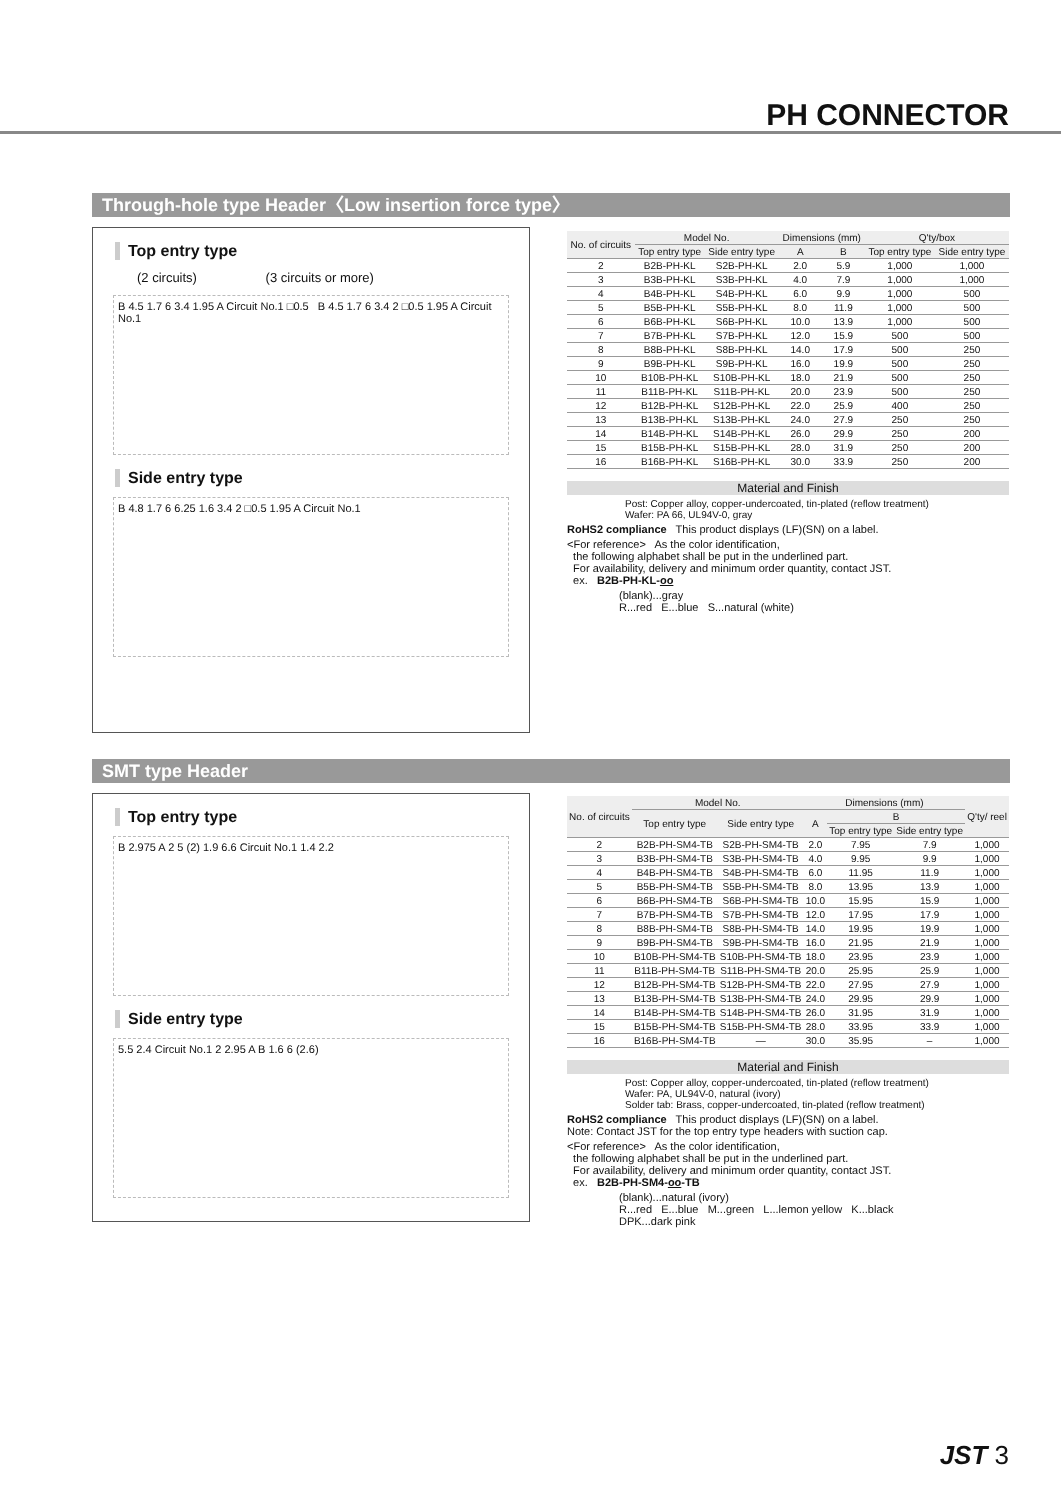PH CONNECTOR
Through-hole type Header〈Low insertion force type〉
Top entry type
(2 circuits) (3 circuits or more)
B 4.5 1.7 6 3.4 1.95 A Circuit No.1 □0.5 B 4.5 1.7 6 3.4 2 □0.5 1.95 A Circuit No.1
Side entry type
B 4.8 1.7 6 6.25 1.6 3.4 2 □0.5 1.95 A Circuit No.1
| No. of circuits | Model No. | | Dimensions (mm) | | Q'ty/box | |
| --- | --- | --- | --- | --- | --- | --- |
| | Top entry type | Side entry type | A | B | Top entry type | Side entry type |
| 2 | B2B-PH-KL | S2B-PH-KL | 2.0 | 5.9 | 1,000 | 1,000 |
| 3 | B3B-PH-KL | S3B-PH-KL | 4.0 | 7.9 | 1,000 | 1,000 |
| 4 | B4B-PH-KL | S4B-PH-KL | 6.0 | 9.9 | 1,000 | 500 |
| 5 | B5B-PH-KL | S5B-PH-KL | 8.0 | 11.9 | 1,000 | 500 |
| 6 | B6B-PH-KL | S6B-PH-KL | 10.0 | 13.9 | 1,000 | 500 |
| 7 | B7B-PH-KL | S7B-PH-KL | 12.0 | 15.9 | 500 | 500 |
| 8 | B8B-PH-KL | S8B-PH-KL | 14.0 | 17.9 | 500 | 250 |
| 9 | B9B-PH-KL | S9B-PH-KL | 16.0 | 19.9 | 500 | 250 |
| 10 | B10B-PH-KL | S10B-PH-KL | 18.0 | 21.9 | 500 | 250 |
| 11 | B11B-PH-KL | S11B-PH-KL | 20.0 | 23.9 | 500 | 250 |
| 12 | B12B-PH-KL | S12B-PH-KL | 22.0 | 25.9 | 400 | 250 |
| 13 | B13B-PH-KL | S13B-PH-KL | 24.0 | 27.9 | 250 | 250 |
| 14 | B14B-PH-KL | S14B-PH-KL | 26.0 | 29.9 | 250 | 200 |
| 15 | B15B-PH-KL | S15B-PH-KL | 28.0 | 31.9 | 250 | 200 |
| 16 | B16B-PH-KL | S16B-PH-KL | 30.0 | 33.9 | 250 | 200 |
Material and Finish
Post: Copper alloy, copper-undercoated, tin-plated (reflow treatment)
Wafer: PA 66, UL94V-0, gray
RoHS2 compliance This product displays (LF)(SN) on a label.
<For reference> As the color identification,
the following alphabet shall be put in the underlined part.
For availability, delivery and minimum order quantity, contact JST.
ex. B2B-PH-KL-oo
(blank)...gray
R...red E...blue S...natural (white)
SMT type Header
Top entry type
B 2.975 A 2 5 (2) 1.9 6.6 Circuit No.1 1.4 2.2
Side entry type
5.5 2.4 Circuit No.1 2 2.95 A B 1.6 6 (2.6)
| No. of circuits | Model No. | | Dimensions (mm) | | | Q'ty/ reel |
| --- | --- | --- | --- | --- | --- | --- |
| | Top entry type | Side entry type | A | B | | |
| | | | | Top entry type | Side entry type | |
| 2 | B2B-PH-SM4-TB | S2B-PH-SM4-TB | 2.0 | 7.95 | 7.9 | 1,000 |
| 3 | B3B-PH-SM4-TB | S3B-PH-SM4-TB | 4.0 | 9.95 | 9.9 | 1,000 |
| 4 | B4B-PH-SM4-TB | S4B-PH-SM4-TB | 6.0 | 11.95 | 11.9 | 1,000 |
| 5 | B5B-PH-SM4-TB | S5B-PH-SM4-TB | 8.0 | 13.95 | 13.9 | 1,000 |
| 6 | B6B-PH-SM4-TB | S6B-PH-SM4-TB | 10.0 | 15.95 | 15.9 | 1,000 |
| 7 | B7B-PH-SM4-TB | S7B-PH-SM4-TB | 12.0 | 17.95 | 17.9 | 1,000 |
| 8 | B8B-PH-SM4-TB | S8B-PH-SM4-TB | 14.0 | 19.95 | 19.9 | 1,000 |
| 9 | B9B-PH-SM4-TB | S9B-PH-SM4-TB | 16.0 | 21.95 | 21.9 | 1,000 |
| 10 | B10B-PH-SM4-TB | S10B-PH-SM4-TB | 18.0 | 23.95 | 23.9 | 1,000 |
| 11 | B11B-PH-SM4-TB | S11B-PH-SM4-TB | 20.0 | 25.95 | 25.9 | 1,000 |
| 12 | B12B-PH-SM4-TB | S12B-PH-SM4-TB | 22.0 | 27.95 | 27.9 | 1,000 |
| 13 | B13B-PH-SM4-TB | S13B-PH-SM4-TB | 24.0 | 29.95 | 29.9 | 1,000 |
| 14 | B14B-PH-SM4-TB | S14B-PH-SM4-TB | 26.0 | 31.95 | 31.9 | 1,000 |
| 15 | B15B-PH-SM4-TB | S15B-PH-SM4-TB | 28.0 | 33.95 | 33.9 | 1,000 |
| 16 | B16B-PH-SM4-TB | — | 30.0 | 35.95 | – | 1,000 |
Material and Finish
Post: Copper alloy, copper-undercoated, tin-plated (reflow treatment)
Wafer: PA, UL94V-0, natural (ivory)
Solder tab: Brass, copper-undercoated, tin-plated (reflow treatment)
RoHS2 compliance This product displays (LF)(SN) on a label.
Note: Contact JST for the top entry type headers with suction cap.
<For reference> As the color identification,
the following alphabet shall be put in the underlined part.
For availability, delivery and minimum order quantity, contact JST.
ex. B2B-PH-SM4-oo-TB
(blank)...natural (ivory)
R...red E...blue M...green L...lemon yellow K...black
DPK...dark pink
JST 3